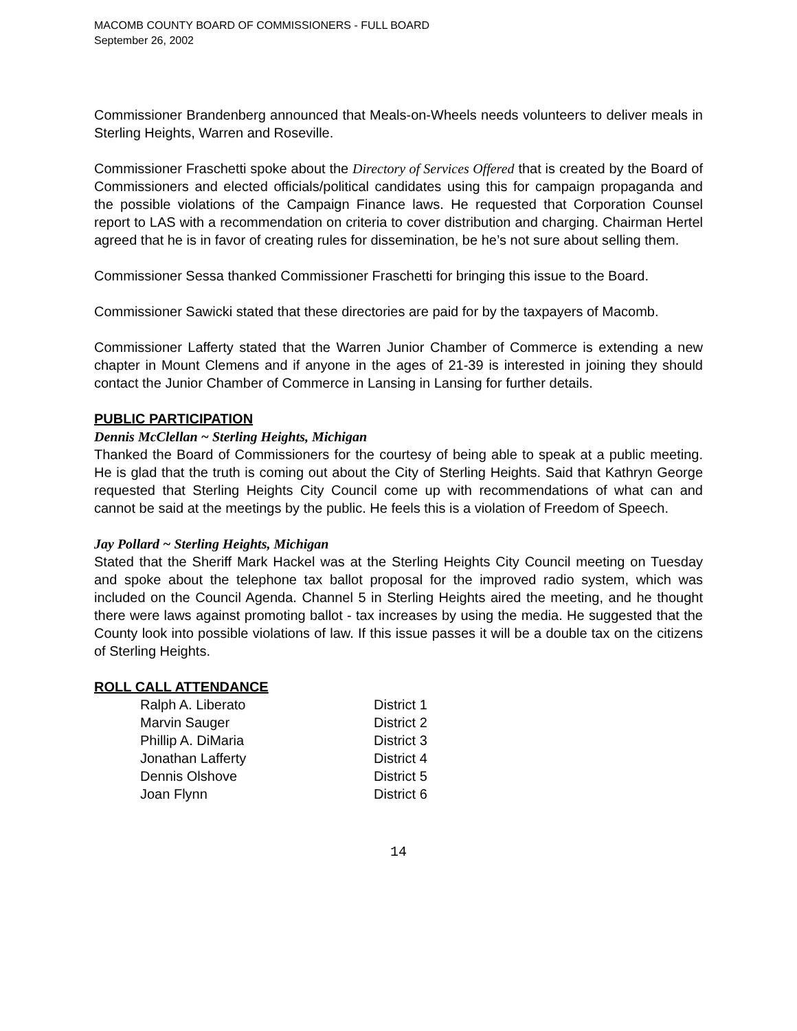MACOMB COUNTY BOARD OF COMMISSIONERS - FULL BOARD
September 26, 2002
Commissioner Brandenberg announced that Meals-on-Wheels needs volunteers to deliver meals in Sterling Heights, Warren and Roseville.
Commissioner Fraschetti spoke about the Directory of Services Offered that is created by the Board of Commissioners and elected officials/political candidates using this for campaign propaganda and the possible violations of the Campaign Finance laws. He requested that Corporation Counsel report to LAS with a recommendation on criteria to cover distribution and charging. Chairman Hertel agreed that he is in favor of creating rules for dissemination, be he’s not sure about selling them.
Commissioner Sessa thanked Commissioner Fraschetti for bringing this issue to the Board.
Commissioner Sawicki stated that these directories are paid for by the taxpayers of Macomb.
Commissioner Lafferty stated that the Warren Junior Chamber of Commerce is extending a new chapter in Mount Clemens and if anyone in the ages of 21-39 is interested in joining they should contact the Junior Chamber of Commerce in Lansing in Lansing for further details.
PUBLIC PARTICIPATION
Dennis McClellan ~ Sterling Heights, Michigan
Thanked the Board of Commissioners for the courtesy of being able to speak at a public meeting. He is glad that the truth is coming out about the City of Sterling Heights. Said that Kathryn George requested that Sterling Heights City Council come up with recommendations of what can and cannot be said at the meetings by the public. He feels this is a violation of Freedom of Speech.
Jay Pollard ~ Sterling Heights, Michigan
Stated that the Sheriff Mark Hackel was at the Sterling Heights City Council meeting on Tuesday and spoke about the telephone tax ballot proposal for the improved radio system, which was included on the Council Agenda. Channel 5 in Sterling Heights aired the meeting, and he thought there were laws against promoting ballot - tax increases by using the media. He suggested that the County look into possible violations of law. If this issue passes it will be a double tax on the citizens of Sterling Heights.
ROLL CALL ATTENDANCE
| Ralph A. Liberato | District 1 |
| Marvin Sauger | District 2 |
| Phillip A. DiMaria | District 3 |
| Jonathan Lafferty | District 4 |
| Dennis Olshove | District 5 |
| Joan Flynn | District 6 |
14